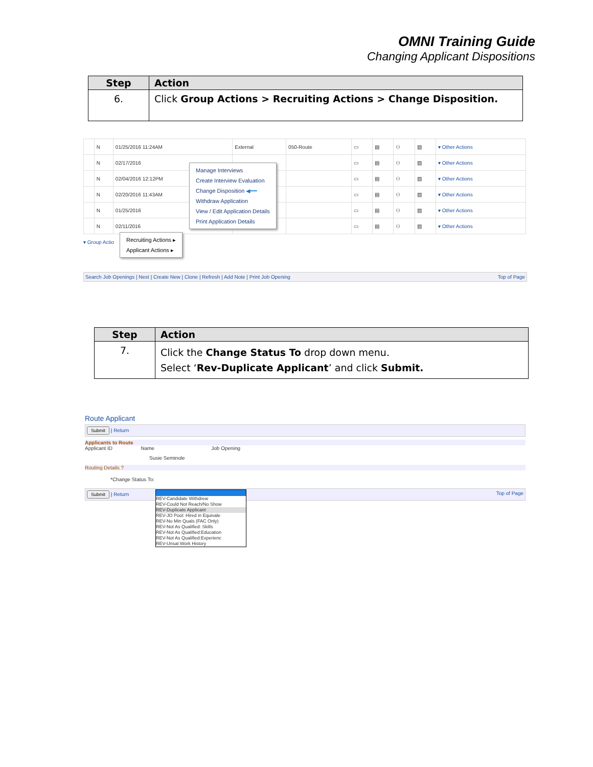OMNI Training Guide
Changing Applicant Dispositions
| Step | Action |
| --- | --- |
| 6. | Click Group Actions > Recruiting Actions > Change Disposition. |
| | N | 01/25/2016 11:24AM | External | 050-Route | ▭ | ▤ | ⚇ | ▨ | ▾ Other Actions |
| | N | 02/17/2016 | | | ▭ | ▤ | ⚇ | ▨ | ▾ Other Actions |
| | N | 02/04/2016 12:12PM | | | ▭ | ▤ | ⚇ | ▨ | ▾ Other Actions |
| | N | 02/20/2016 11:43AM | | | ▭ | ▤ | ⚇ | ▨ | ▾ Other Actions |
| | N | 01/25/2016 | | | ▭ | ▤ | ⚇ | ▨ | ▾ Other Actions |
| | N | 02/11/2016 | | | ▭ | ▤ | ⚇ | ▨ | ▾ Other Actions |
▾ Group Actio
Manage Interviews
Create Interview Evaluation
Change Disposition ◀━━
Withdraw Application
View / Edit Application Details
Print Application Details
Recruiting Actions ▸
Applicant Actions ▸
Search Job Openings | Next | Create New | Clone | Refresh | Add Note | Print Job Opening Top of Page
| Step | Action |
| --- | --- |
| 7. | Click the Change Status To drop down menu. Select ‘ Rev-Duplicate Applicant ’ and click Submit. |
Route Applicant
Submit | Return
Applicants to Route
Applicant ID Name Job Opening
Susie Seminole
Routing Details ?
*Change Status To:
Submit | Return Top of Page
REV-Candidate Withdrew
REV-Could Not Reach/No Show
REV-Duplicate Applicant
REV-JO Pool: Hired in Equivale
REV-No Min Quals (FAC Only)
REV-Not As Qualified: Skills
REV-Not As Qualified:Education
REV-Not As Qualified:Experienc
REV-Unsat Work History